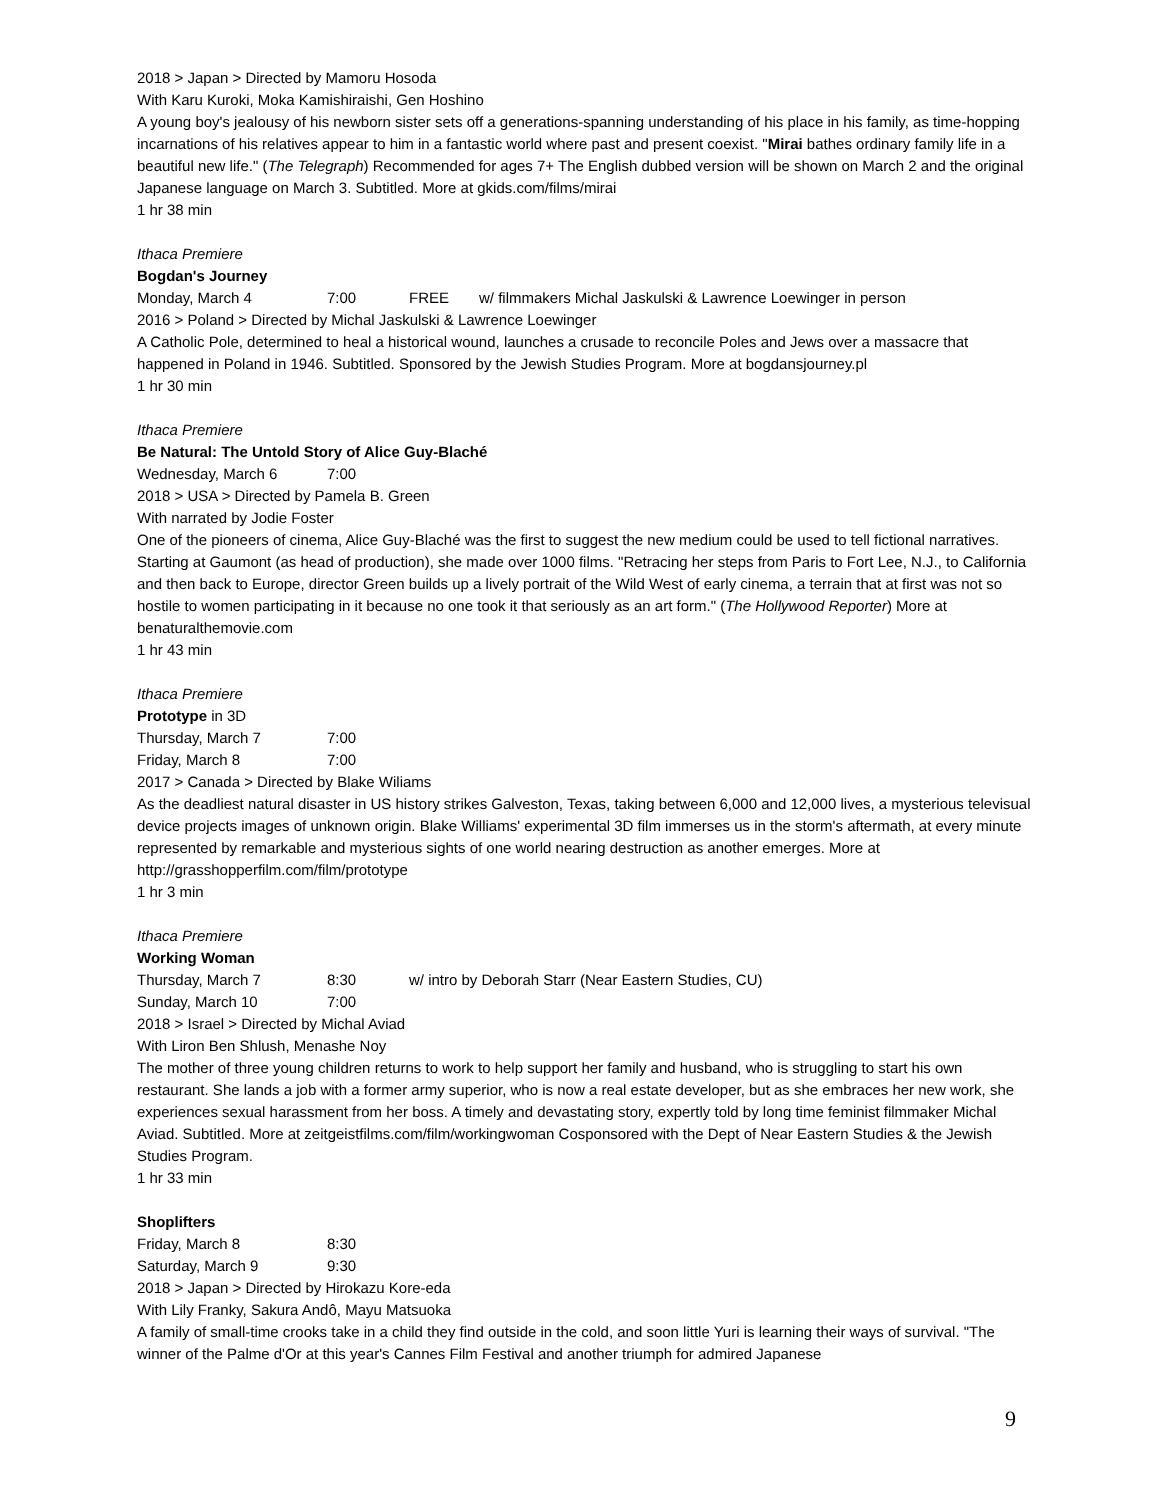2018 > Japan > Directed by Mamoru Hosoda
With Karu Kuroki, Moka Kamishiraishi, Gen Hoshino
A young boy's jealousy of his newborn sister sets off a generations-spanning understanding of his place in his family, as time-hopping incarnations of his relatives appear to him in a fantastic world where past and present coexist. "Mirai bathes ordinary family life in a beautiful new life." (The Telegraph) Recommended for ages 7+ The English dubbed version will be shown on March 2 and the original Japanese language on March 3. Subtitled. More at gkids.com/films/mirai
1 hr 38 min
Ithaca Premiere
Bogdan's Journey
Monday, March 4 7:00 FREE w/ filmmakers Michal Jaskulski & Lawrence Loewinger in person
2016 > Poland > Directed by Michal Jaskulski & Lawrence Loewinger
A Catholic Pole, determined to heal a historical wound, launches a crusade to reconcile Poles and Jews over a massacre that happened in Poland in 1946. Subtitled. Sponsored by the Jewish Studies Program. More at bogdansjourney.pl
1 hr 30 min
Ithaca Premiere
Be Natural: The Untold Story of Alice Guy-Blaché
Wednesday, March 6 7:00
2018 > USA > Directed by Pamela B. Green
With narrated by Jodie Foster
One of the pioneers of cinema, Alice Guy-Blaché was the first to suggest the new medium could be used to tell fictional narratives. Starting at Gaumont (as head of production), she made over 1000 films. "Retracing her steps from Paris to Fort Lee, N.J., to California and then back to Europe, director Green builds up a lively portrait of the Wild West of early cinema, a terrain that at first was not so hostile to women participating in it because no one took it that seriously as an art form." (The Hollywood Reporter) More at benaturalthemovie.com
1 hr 43 min
Ithaca Premiere
Prototype in 3D
Thursday, March 7 7:00
Friday, March 8 7:00
2017 > Canada > Directed by Blake Wiliams
As the deadliest natural disaster in US history strikes Galveston, Texas, taking between 6,000 and 12,000 lives, a mysterious televisual device projects images of unknown origin. Blake Williams' experimental 3D film immerses us in the storm's aftermath, at every minute represented by remarkable and mysterious sights of one world nearing destruction as another emerges. More at http://grasshopperfilm.com/film/prototype
1 hr 3 min
Ithaca Premiere
Working Woman
Thursday, March 7 8:30 w/ intro by Deborah Starr (Near Eastern Studies, CU)
Sunday, March 10 7:00
2018 > Israel > Directed by Michal Aviad
With Liron Ben Shlush, Menashe Noy
The mother of three young children returns to work to help support her family and husband, who is struggling to start his own restaurant. She lands a job with a former army superior, who is now a real estate developer, but as she embraces her new work, she experiences sexual harassment from her boss. A timely and devastating story, expertly told by long time feminist filmmaker Michal Aviad. Subtitled. More at zeitgeistfilms.com/film/workingwoman Cosponsored with the Dept of Near Eastern Studies & the Jewish Studies Program.
1 hr 33 min
Shoplifters
Friday, March 8 8:30
Saturday, March 9 9:30
2018 > Japan > Directed by Hirokazu Kore-eda
With Lily Franky, Sakura Andô, Mayu Matsuoka
A family of small-time crooks take in a child they find outside in the cold, and soon little Yuri is learning their ways of survival. "The winner of the Palme d'Or at this year's Cannes Film Festival and another triumph for admired Japanese
9